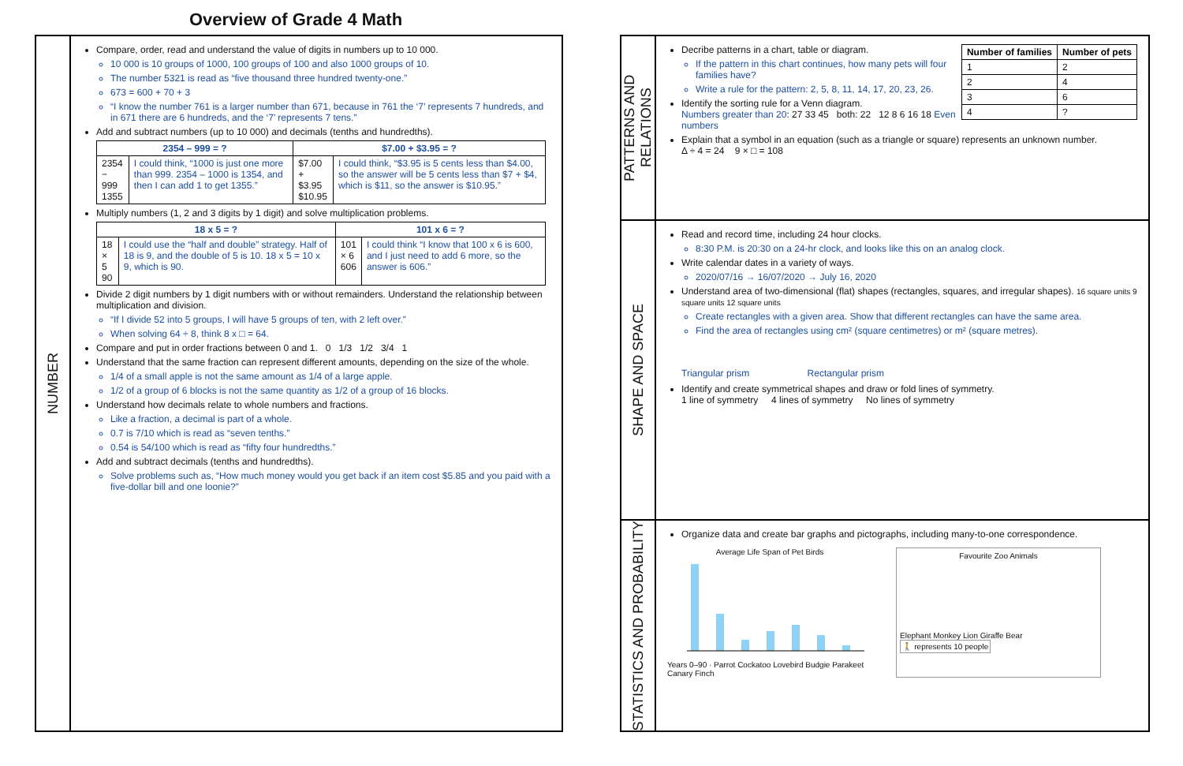Overview of Grade 4 Math
NUMBER
Compare, order, read and understand the value of digits in numbers up to 10 000.
10 000 is 10 groups of 1000, 100 groups of 100 and also 1000 groups of 10.
The number 5321 is read as “five thousand three hundred twenty-one.”
673 = 600 + 70 + 3
“I know the number 761 is a larger number than 671, because in 761 the ‘7’ represents 7 hundreds, and in 671 there are 6 hundreds, and the ‘7’ represents 7 tens.”
Add and subtract numbers (up to 10 000) and decimals (tenths and hundredths).
| 2354 – 999 = ? | | $7.00 + $3.95 = ? | |
| --- | --- | --- | --- |
| 2354 − 999 1355 | I could think, “1000 is just one more than 999. 2354 – 1000 is 1354, and then I can add 1 to get 1355.” | $7.00 + $3.95 $10.95 | I could think, “$3.95 is 5 cents less than $4.00, so the answer will be 5 cents less than $7 + $4, which is $11, so the answer is $10.95.” |
Multiply numbers (1, 2 and 3 digits by 1 digit) and solve multiplication problems.
| 18 x 5 = ? | | 101 x 6 = ? | |
| --- | --- | --- | --- |
| 18 × 5 90 | I could use the “half and double” strategy. Half of 18 is 9, and the double of 5 is 10. 18 x 5 = 10 x 9, which is 90. | 101 × 6 606 | I could think “I know that 100 x 6 is 600, and I just need to add 6 more, so the answer is 606.” |
Divide 2 digit numbers by 1 digit numbers with or without remainders. Understand the relationship between multiplication and division.
“If I divide 52 into 5 groups, I will have 5 groups of ten, with 2 left over.”
When solving 64 ÷ 8, think 8 x □ = 64.
Compare and put in order fractions between 0 and 1. 0 1/3 1/2 3/4 1
Understand that the same fraction can represent different amounts, depending on the size of the whole.
1/4 of a small apple is not the same amount as 1/4 of a large apple.
1/2 of a group of 6 blocks is not the same quantity as 1/2 of a group of 16 blocks.
Understand how decimals relate to whole numbers and fractions.
Like a fraction, a decimal is part of a whole.
0.7 is 7/10 which is read as “seven tenths.”
0.54 is 54/100 which is read as “fifty four hundredths.”
Add and subtract decimals (tenths and hundredths).
Solve problems such as, “How much money would you get back if an item cost $5.85 and you paid with a five-dollar bill and one loonie?”
PATTERNS AND RELATIONS
| Number of families | Number of pets |
| --- | --- |
| 1 | 2 |
| 2 | 4 |
| 3 | 6 |
| 4 | ? |
Decribe patterns in a chart, table or diagram.
If the pattern in this chart continues, how many pets will four families have?
Write a rule for the pattern: 2, 5, 8, 11, 14, 17, 20, 23, 26.
Identify the sorting rule for a Venn diagram.
Numbers greater than 20: 27 33 45 both: 22 12 8 6 16 18 Even numbers
Explain that a symbol in an equation (such as a triangle or square) represents an unknown number.
Δ ÷ 4 = 24 9 × □ = 108
SHAPE AND SPACE
Read and record time, including 24 hour clocks.
8:30 P.M. is 20:30 on a 24-hr clock, and looks like this on an analog clock.
Write calendar dates in a variety of ways.
2020/07/16 → 16/07/2020 → July 16, 2020
Understand area of two-dimensional (flat) shapes (rectangles, squares, and irregular shapes). 16 square units 9 square units 12 square units
Create rectangles with a given area. Show that different rectangles can have the same area.
Find the area of rectangles using cm² (square centimetres) or m² (square metres).
Triangular prism Rectangular prism
Identify and create symmetrical shapes and draw or fold lines of symmetry.
1 line of symmetry 4 lines of symmetry No lines of symmetry
STATISTICS AND PROBABILITY
Organize data and create bar graphs and pictographs, including many-to-one correspondence.
Average Life Span of Pet Birds
Years 0–90 · Parrot Cockatoo Lovebird Budgie Parakeet Canary Finch
Favourite Zoo Animals
Elephant Monkey Lion Giraffe Bear
🚶 represents 10 people